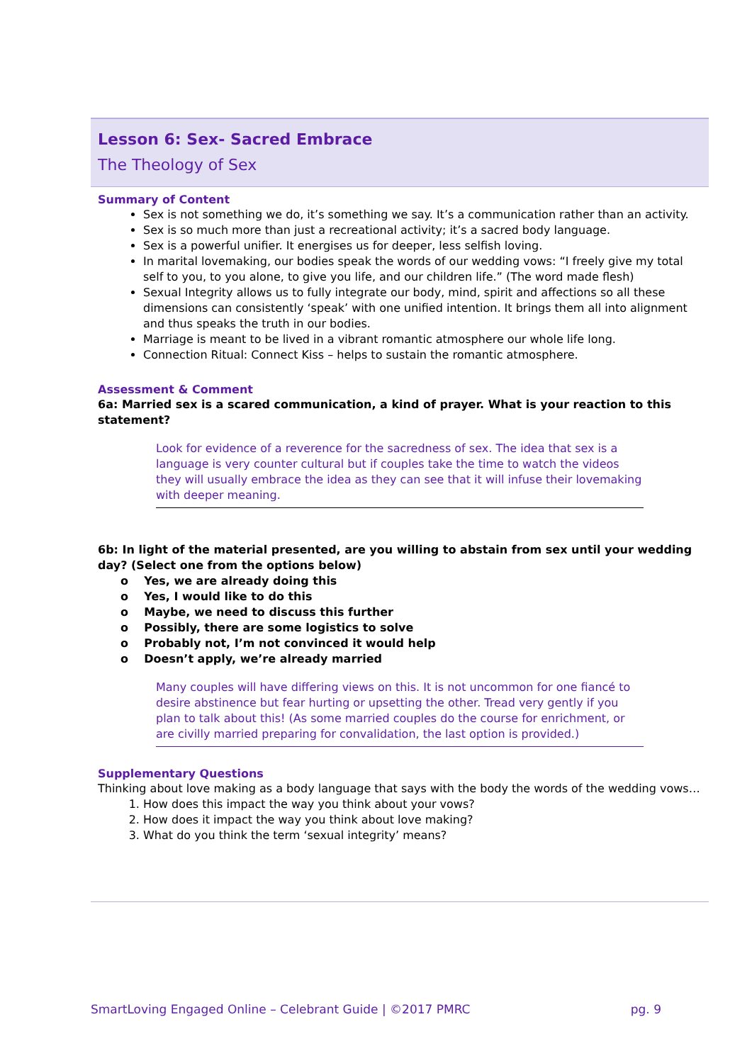Lesson 6: Sex- Sacred Embrace
The Theology of Sex
Summary of Content
Sex is not something we do, it’s something we say. It’s a communication rather than an activity.
Sex is so much more than just a recreational activity; it’s a sacred body language.
Sex is a powerful unifier. It energises us for deeper, less selfish loving.
In marital lovemaking, our bodies speak the words of our wedding vows: “I freely give my total self to you, to you alone, to give you life, and our children life.” (The word made flesh)
Sexual Integrity allows us to fully integrate our body, mind, spirit and affections so all these dimensions can consistently ‘speak’ with one unified intention. It brings them all into alignment and thus speaks the truth in our bodies.
Marriage is meant to be lived in a vibrant romantic atmosphere our whole life long.
Connection Ritual: Connect Kiss – helps to sustain the romantic atmosphere.
Assessment & Comment
6a: Married sex is a scared communication, a kind of prayer. What is your reaction to this statement?
Look for evidence of a reverence for the sacredness of sex. The idea that sex is a language is very counter cultural but if couples take the time to watch the videos they will usually embrace the idea as they can see that it will infuse their lovemaking with deeper meaning.
6b: In light of the material presented, are you willing to abstain from sex until your wedding day? (Select one from the options below)
o Yes, we are already doing this
o Yes, I would like to do this
o Maybe, we need to discuss this further
o Possibly, there are some logistics to solve
o Probably not, I’m not convinced it would help
o Doesn’t apply, we’re already married
Many couples will have differing views on this. It is not uncommon for one fiancé to desire abstinence but fear hurting or upsetting the other. Tread very gently if you plan to talk about this! (As some married couples do the course for enrichment, or are civilly married preparing for convalidation, the last option is provided.)
Supplementary Questions
Thinking about love making as a body language that says with the body the words of the wedding vows…
1. How does this impact the way you think about your vows?
2. How does it impact the way you think about love making?
3. What do you think the term ‘sexual integrity’ means?
SmartLoving Engaged Online – Celebrant Guide | ©2017 PMRC pg. 9